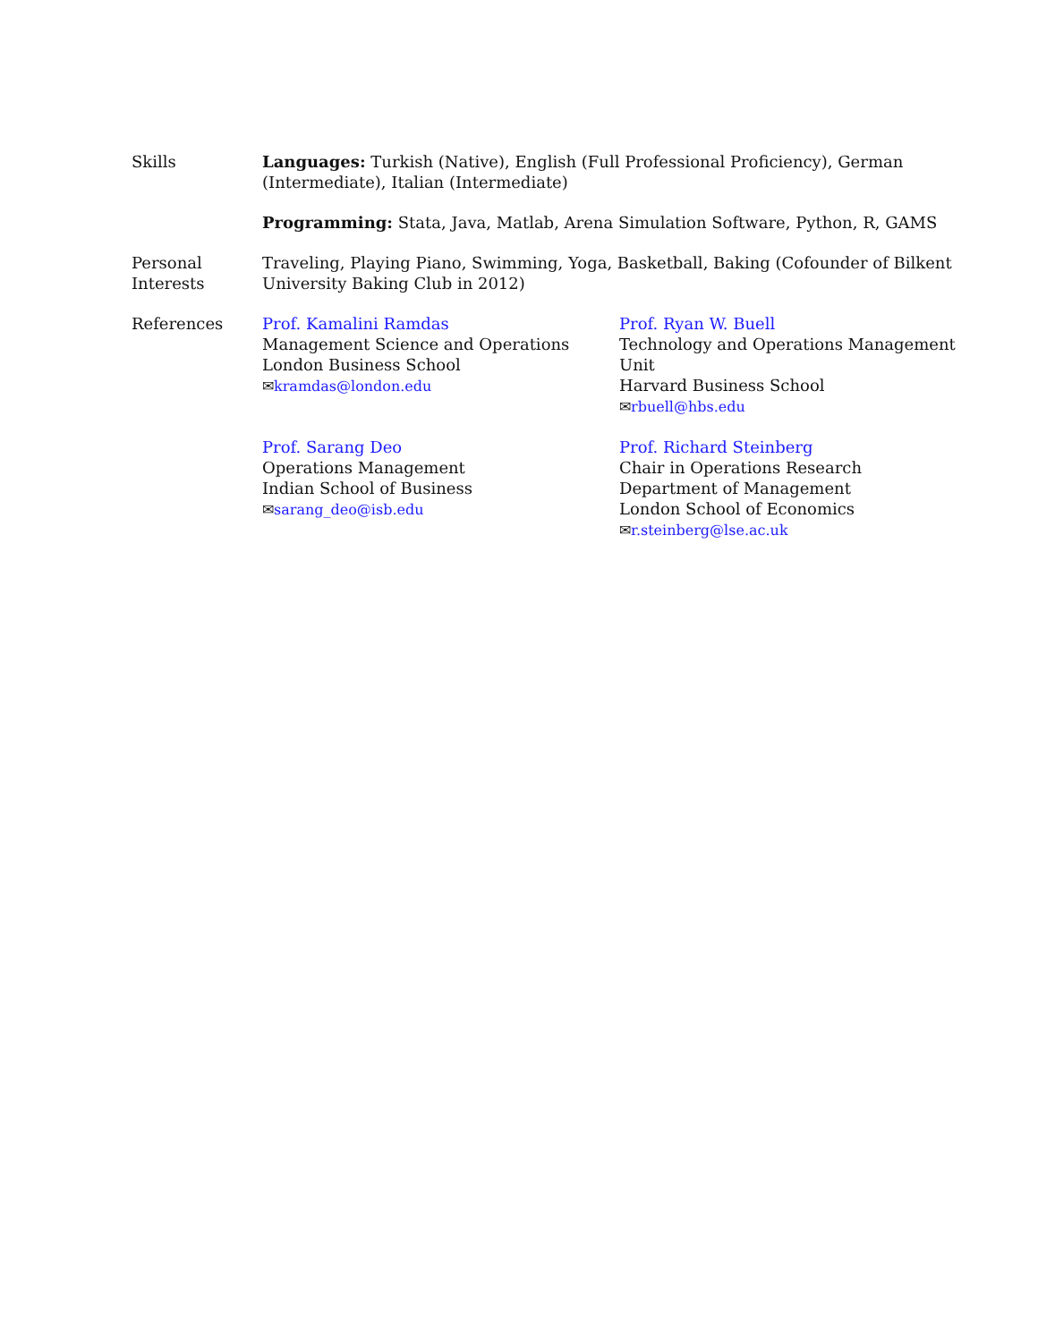Skills Languages: Turkish (Native), English (Full Professional Proficiency), German (Intermediate), Italian (Intermediate)
Programming: Stata, Java, Matlab, Arena Simulation Software, Python, R, GAMS
Personal
Interests
Traveling, Playing Piano, Swimming, Yoga, Basketball, Baking (Cofounder of Bilkent University Baking Club in 2012)
References Prof. Kamalini Ramdas
Management Science and Operations
London Business School
✉kramdas@london.edu
Prof. Ryan W. Buell
Technology and Operations Management Unit
Harvard Business School
✉rbuell@hbs.edu
Prof. Sarang Deo
Operations Management
Indian School of Business
✉sarang_deo@isb.edu
Prof. Richard Steinberg
Chair in Operations Research
Department of Management
London School of Economics
✉r.steinberg@lse.ac.uk